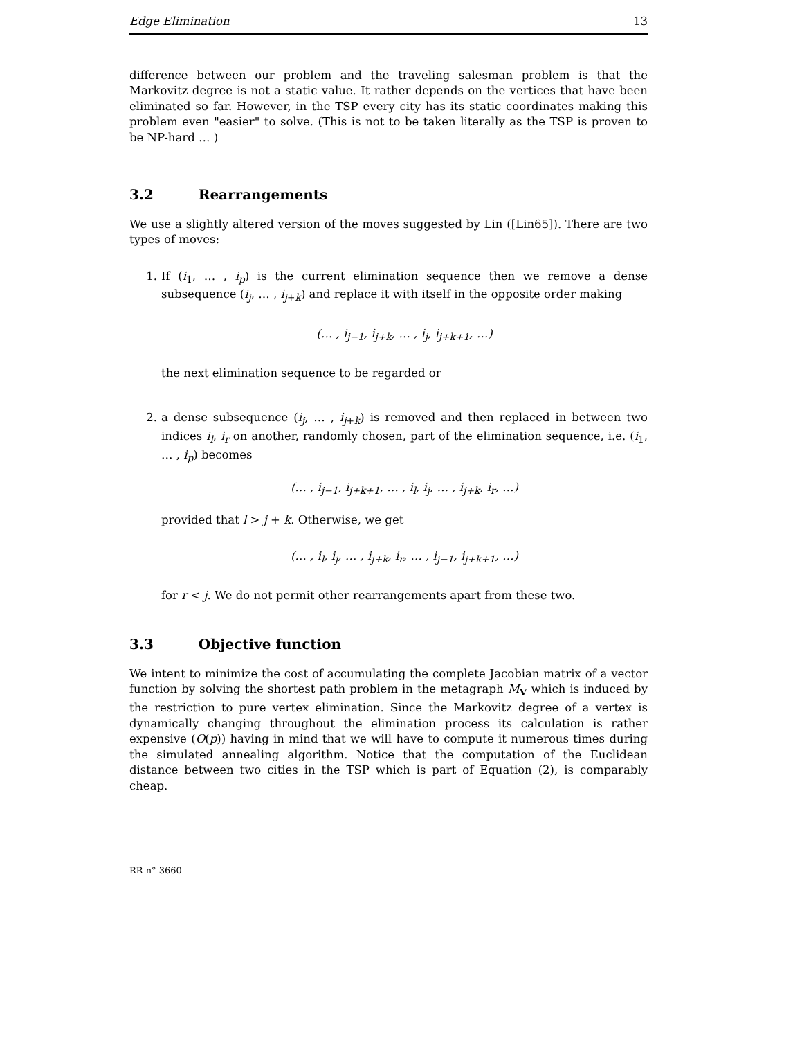Edge Elimination 13
difference between our problem and the traveling salesman problem is that the Markovitz degree is not a static value. It rather depends on the vertices that have been eliminated so far. However, in the TSP every city has its static coordinates making this problem even "easier" to solve. (This is not to be taken literally as the TSP is proven to be NP-hard … )
3.2 Rearrangements
We use a slightly altered version of the moves suggested by Lin ([Lin65]). There are two types of moves:
1. If (i<sub>1</sub>, … , i<sub>p</sub>) is the current elimination sequence then we remove a dense subsequence (i<sub>j</sub>, … , i<sub>j+k</sub>) and replace it with itself in the opposite order making
(… , i<sub>j−1</sub>, i<sub>j+k</sub>, … , i<sub>j</sub>, i<sub>j+k+1</sub>, …)
the next elimination sequence to be regarded or
2. a dense subsequence (i<sub>j</sub>, … , i<sub>j+k</sub>) is removed and then replaced in between two indices i<sub>l</sub>, i<sub>r</sub> on another, randomly chosen, part of the elimination sequence, i.e. (i<sub>1</sub>, … , i<sub>p</sub>) becomes
(… , i<sub>j−1</sub>, i<sub>j+k+1</sub>, … , i<sub>l</sub>, i<sub>j</sub>, … , i<sub>j+k</sub>, i<sub>r</sub>, …)
provided that l > j + k. Otherwise, we get
(… , i<sub>l</sub>, i<sub>j</sub>, … , i<sub>j+k</sub>, i<sub>r</sub>, … , i<sub>j−1</sub>, i<sub>j+k+1</sub>, …)
for r < j. We do not permit other rearrangements apart from these two.
3.3 Objective function
We intent to minimize the cost of accumulating the complete Jacobian matrix of a vector function by solving the shortest path problem in the metagraph M<sub>V</sub> which is induced by the restriction to pure vertex elimination. Since the Markovitz degree of a vertex is dynamically changing throughout the elimination process its calculation is rather expensive (O(p)) having in mind that we will have to compute it numerous times during the simulated annealing algorithm. Notice that the computation of the Euclidean distance between two cities in the TSP which is part of Equation (2), is comparably cheap.
RR n° 3660